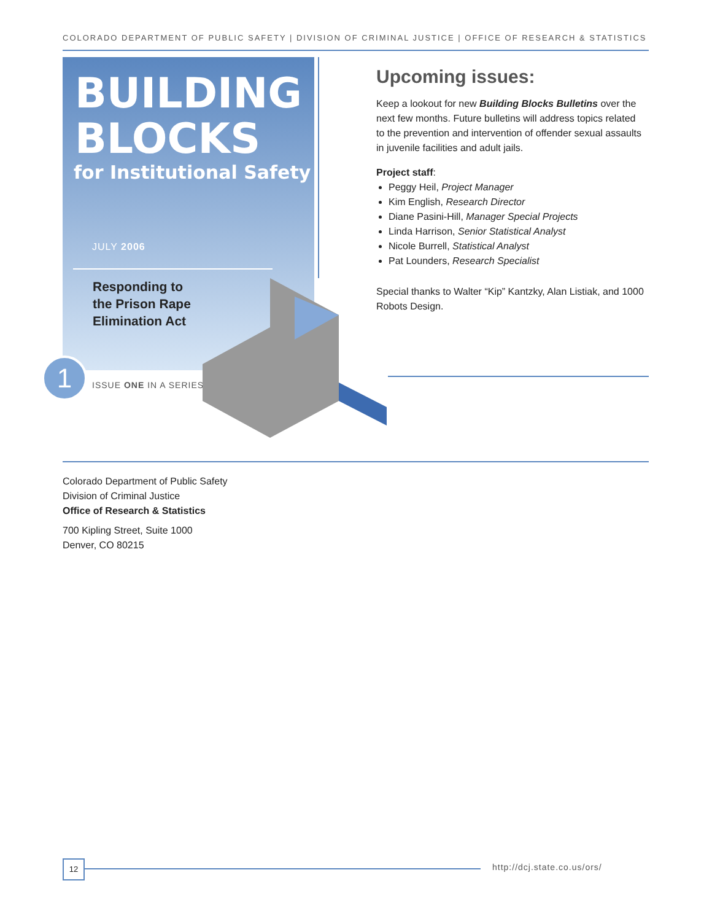COLORADO DEPARTMENT OF PUBLIC SAFETY | DIVISION OF CRIMINAL JUSTICE | OFFICE OF RESEARCH & STATISTICS
BUILDING
BLOCKS
for Institutional Safety
JULY 2006
Responding to
the Prison Rape
Elimination Act
1 ISSUE ONE IN A SERIES
Upcoming issues:
Keep a lookout for new Building Blocks Bulletins over the next few months. Future bulletins will address topics related to the prevention and intervention of offender sexual assaults in juvenile facilities and adult jails.
Project staff:
Peggy Heil, Project Manager
Kim English, Research Director
Diane Pasini-Hill, Manager Special Projects
Linda Harrison, Senior Statistical Analyst
Nicole Burrell, Statistical Analyst
Pat Lounders, Research Specialist
Special thanks to Walter “Kip” Kantzky, Alan Listiak, and 1000 Robots Design.
Colorado Department of Public Safety
Division of Criminal Justice
Office of Research & Statistics
700 Kipling Street, Suite 1000
Denver, CO 80215
12 http://dcj.state.co.us/ors/